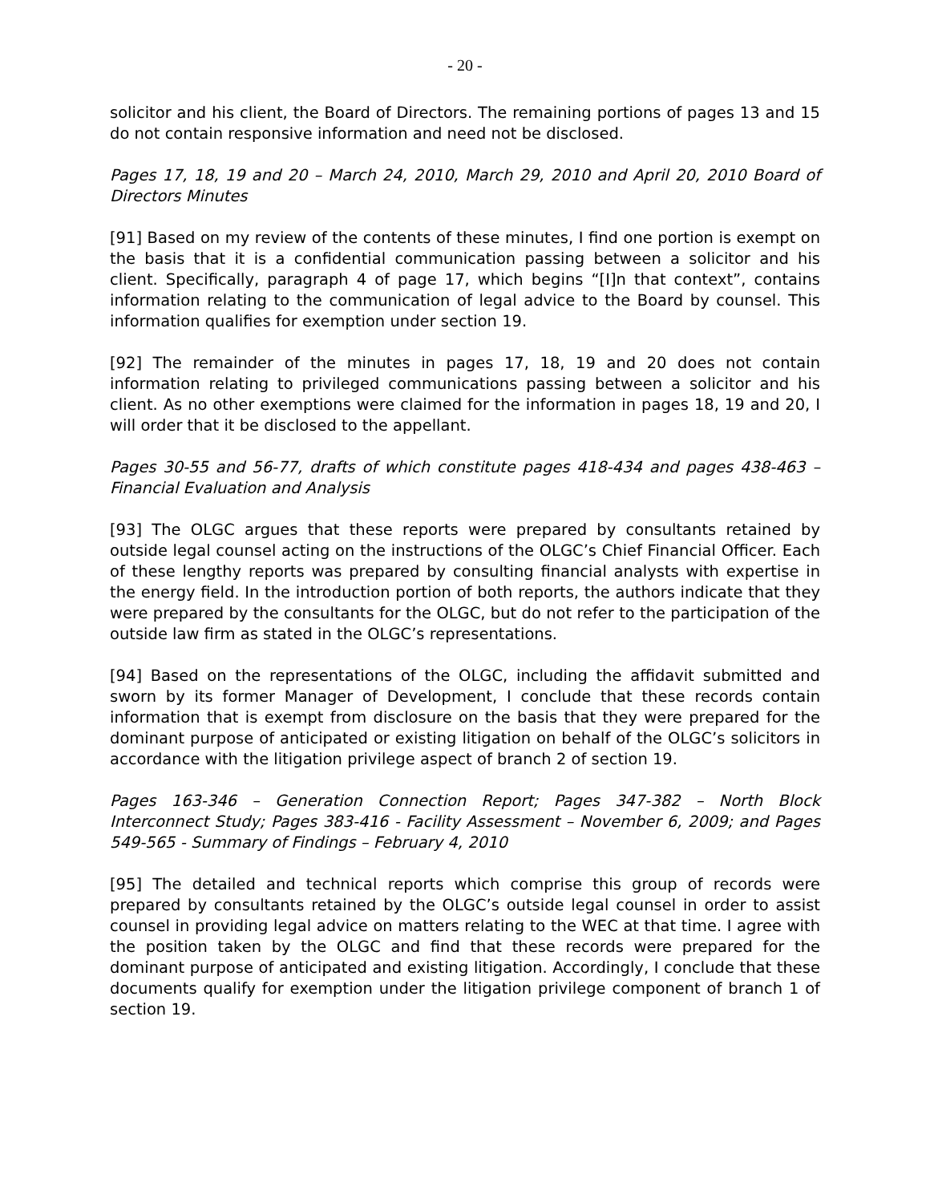- 20 -
solicitor and his client, the Board of Directors. The remaining portions of pages 13 and 15 do not contain responsive information and need not be disclosed.
Pages 17, 18, 19 and 20 – March 24, 2010, March 29, 2010 and April 20, 2010 Board of Directors Minutes
[91] Based on my review of the contents of these minutes, I find one portion is exempt on the basis that it is a confidential communication passing between a solicitor and his client. Specifically, paragraph 4 of page 17, which begins “[I]n that context”, contains information relating to the communication of legal advice to the Board by counsel. This information qualifies for exemption under section 19.
[92] The remainder of the minutes in pages 17, 18, 19 and 20 does not contain information relating to privileged communications passing between a solicitor and his client. As no other exemptions were claimed for the information in pages 18, 19 and 20, I will order that it be disclosed to the appellant.
Pages 30-55 and 56-77, drafts of which constitute pages 418-434 and pages 438-463 – Financial Evaluation and Analysis
[93] The OLGC argues that these reports were prepared by consultants retained by outside legal counsel acting on the instructions of the OLGC’s Chief Financial Officer. Each of these lengthy reports was prepared by consulting financial analysts with expertise in the energy field. In the introduction portion of both reports, the authors indicate that they were prepared by the consultants for the OLGC, but do not refer to the participation of the outside law firm as stated in the OLGC’s representations.
[94] Based on the representations of the OLGC, including the affidavit submitted and sworn by its former Manager of Development, I conclude that these records contain information that is exempt from disclosure on the basis that they were prepared for the dominant purpose of anticipated or existing litigation on behalf of the OLGC’s solicitors in accordance with the litigation privilege aspect of branch 2 of section 19.
Pages 163-346 – Generation Connection Report; Pages 347-382 – North Block Interconnect Study; Pages 383-416 - Facility Assessment – November 6, 2009; and Pages 549-565 - Summary of Findings – February 4, 2010
[95] The detailed and technical reports which comprise this group of records were prepared by consultants retained by the OLGC’s outside legal counsel in order to assist counsel in providing legal advice on matters relating to the WEC at that time. I agree with the position taken by the OLGC and find that these records were prepared for the dominant purpose of anticipated and existing litigation. Accordingly, I conclude that these documents qualify for exemption under the litigation privilege component of branch 1 of section 19.